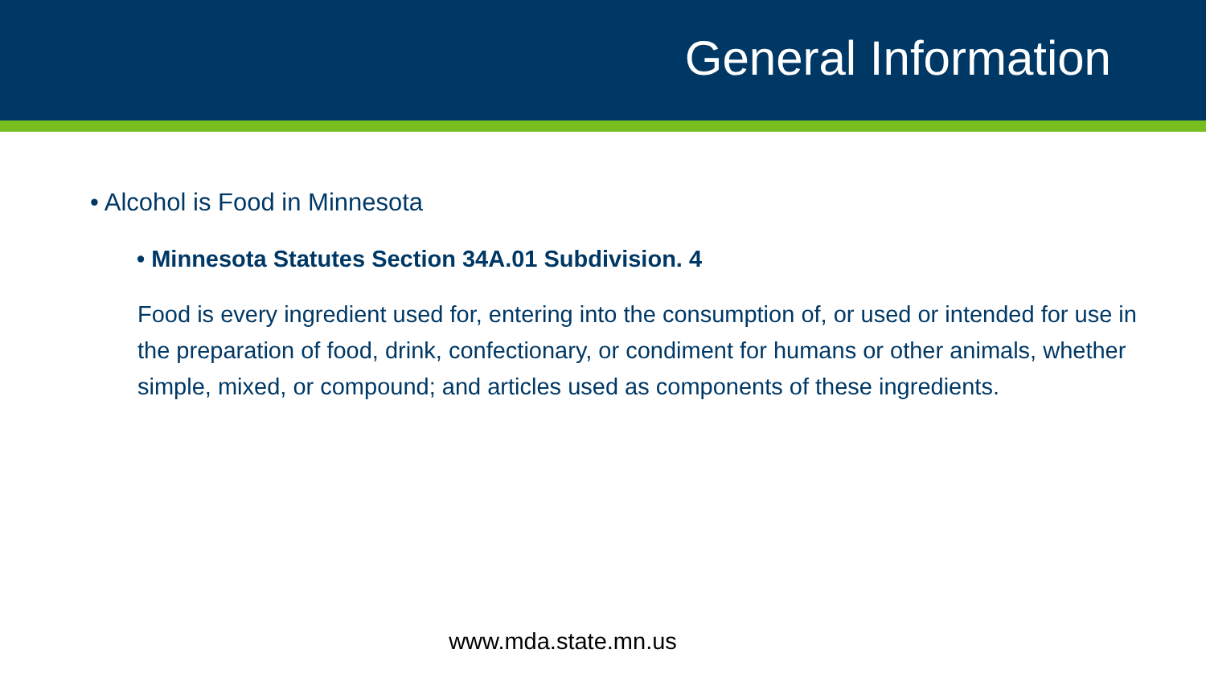General Information
• Alcohol is Food in Minnesota
• Minnesota Statutes Section 34A.01 Subdivision. 4
Food is every ingredient used for, entering into the consumption of, or used or intended for use in the preparation of food, drink, confectionary, or condiment for humans or other animals, whether simple, mixed, or compound; and articles used as components of these ingredients.
www.mda.state.mn.us